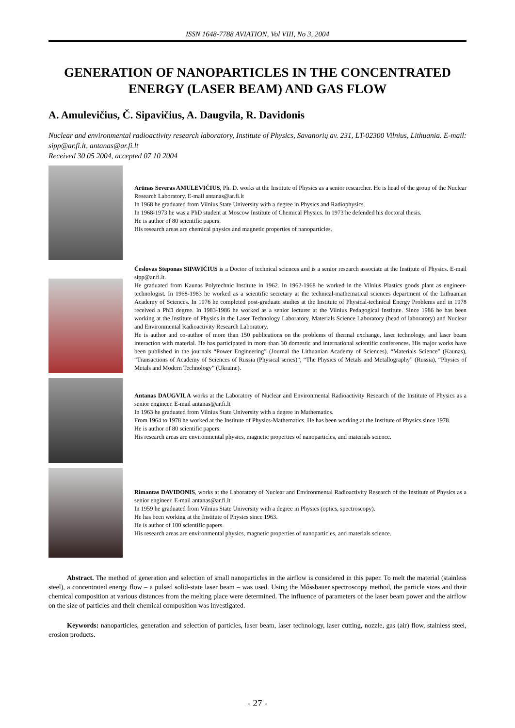ISSN 1648-7788 AVIATION, Vol VIII, No 3, 2004
GENERATION OF NANOPARTICLES IN THE CONCENTRATED ENERGY (LASER BEAM) AND GAS FLOW
A. Amulevičius, Č. Sipavičius, A. Daugvila, R. Davidonis
Nuclear and environmental radioactivity research laboratory, Institute of Physics, Savanorių av. 231, LT-02300 Vilnius, Lithuania. E-mail: sipp@ar.fi.lt, antanas@ar.fi.lt
Received 30 05 2004, accepted 07 10 2004
Arūnas Severas AMULEVIČIUS, Ph. D. works at the Institute of Physics as a senior researcher. He is head of the group of the Nuclear Research Laboratory. E-mail antanas@ar.fi.lt
In 1968 he graduated from Vilnius State University with a degree in Physics and Radiophysics.
In 1968-1973 he was a PhD student at Moscow Institute of Chemical Physics. In 1973 he defended his doctoral thesis.
He is author of 80 scientific papers.
His research areas are chemical physics and magnetic properties of nanoparticles.
Česlovas Steponas SIPAVIČIUS is a Doctor of technical sciences and is a senior research associate at the Institute of Physics. E-mail sipp@ar.fi.lt.
He graduated from Kaunas Polytechnic Institute in 1962. In 1962-1968 he worked in the Vilnius Plastics goods plant as engineer-technologist. In 1968-1983 he worked as a scientific secretary at the technical-mathematical sciences department of the Lithuanian Academy of Sciences. In 1976 he completed post-graduate studies at the Institute of Physical-technical Energy Problems and in 1978 received a PhD degree. In 1983-1986 he worked as a senior lecturer at the Vilnius Pedagogical Institute. Since 1986 he has been working at the Institute of Physics in the Laser Technology Laboratory, Materials Science Laboratory (head of laboratory) and Nuclear and Environmental Radioactivity Research Laboratory.
He is author and co-author of more than 150 publications on the problems of thermal exchange, laser technology, and laser beam interaction with material. He has participated in more than 30 domestic and international scientific conferences. His major works have been published in the journals “Power Engineering” (Journal the Lithuanian Academy of Sciences), “Materials Science” (Kaunas), “Transactions of Academy of Sciences of Russia (Physical series)”, “The Physics of Metals and Metallography” (Russia), “Physics of Metals and Modern Technology” (Ukraine).
Antanas DAUGVILA works at the Laboratory of Nuclear and Environmental Radioactivity Research of the Institute of Physics as a senior engineer. E-mail antanas@ar.fi.lt
In 1963 he graduated from Vilnius State University with a degree in Mathematics.
From 1964 to 1978 he worked at the Institute of Physics-Mathematics. He has been working at the Institute of Physics since 1978.
He is author of 80 scientific papers.
His research areas are environmental physics, magnetic properties of nanoparticles, and materials science.
Rimantas DAVIDONIS, works at the Laboratory of Nuclear and Environmental Radioactivity Research of the Institute of Physics as a senior engineer. E-mail antanas@ar.fi.lt
In 1959 he graduated from Vilnius State University with a degree in Physics (optics, spectroscopy).
He has been working at the Institute of Physics since 1963.
He is author of 100 scientific papers.
His research areas are environmental physics, magnetic properties of nanoparticles, and materials science.
Abstract. The method of generation and selection of small nanoparticles in the airflow is considered in this paper. To melt the material (stainless steel), a concentrated energy flow – a pulsed solid-state laser beam – was used. Using the Mőssbauer spectroscopy method, the particle sizes and their chemical composition at various distances from the melting place were determined. The influence of parameters of the laser beam power and the airflow on the size of particles and their chemical composition was investigated.
Keywords: nanoparticles, generation and selection of particles, laser beam, laser technology, laser cutting, nozzle, gas (air) flow, stainless steel, erosion products.
- 27 -